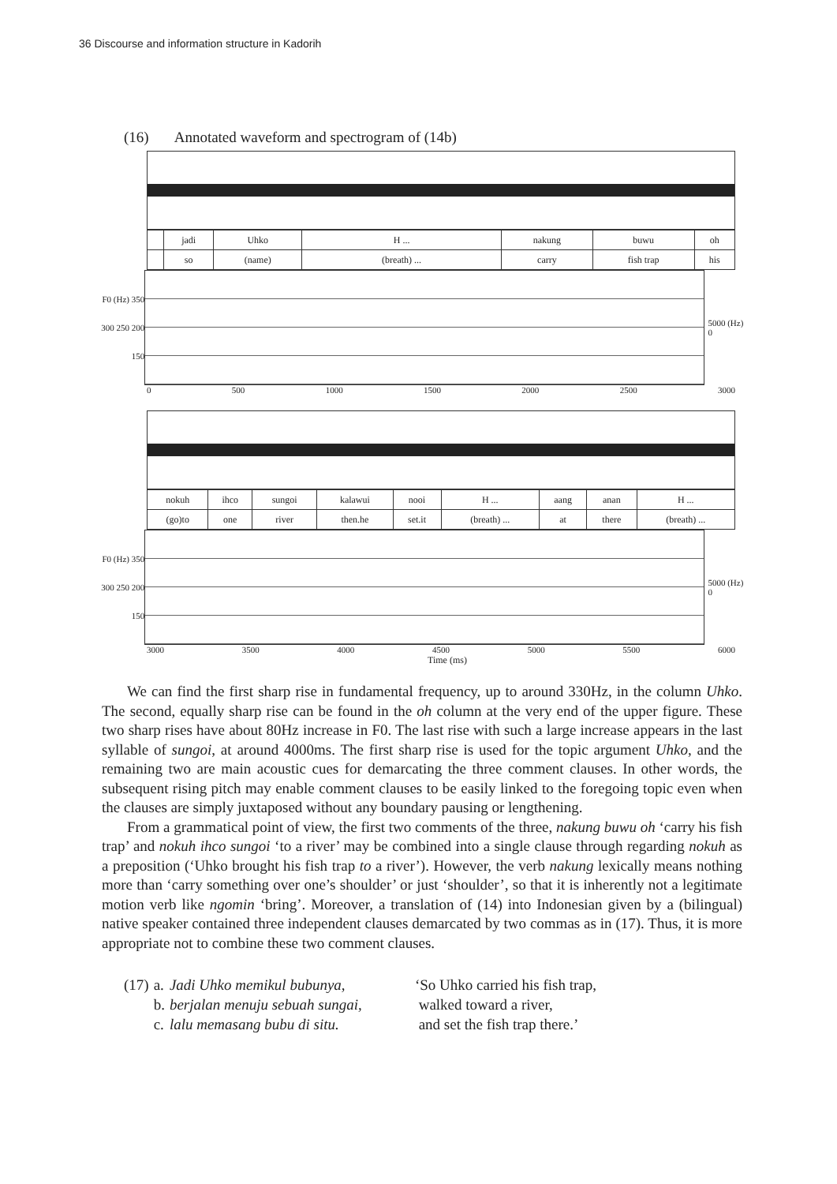36 Discourse and information structure in Kadorih
(16) Annotated waveform and spectrogram of (14b)
| | jadi | Uhko | H ... | nakung | buwu | oh |
| | so | (name) | (breath) ... | carry | fish trap | his |
F0 (Hz) 350 300 250 200 150
5000 (Hz) 0
0 500 1000 1500 2000 2500 3000
| nokuh | ihco | sungoi | kalawui | nooi | H ... | aang | anan | H ... |
| (go)to | one | river | then.he | set.it | (breath) ... | at | there | (breath) ... |
F0 (Hz) 350 300 250 200 150
5000 (Hz) 0
3000 3500 4000 4500 5000 5500 6000
Time (ms)
We can find the first sharp rise in fundamental frequency, up to around 330Hz, in the column Uhko. The second, equally sharp rise can be found in the oh column at the very end of the upper figure. These two sharp rises have about 80Hz increase in F0. The last rise with such a large increase appears in the last syllable of sungoi, at around 4000ms. The first sharp rise is used for the topic argument Uhko, and the remaining two are main acoustic cues for demarcating the three comment clauses. In other words, the subsequent rising pitch may enable comment clauses to be easily linked to the foregoing topic even when the clauses are simply juxtaposed without any boundary pausing or lengthening.
From a grammatical point of view, the first two comments of the three, nakung buwu oh ‘carry his fish trap’ and nokuh ihco sungoi ‘to a river’ may be combined into a single clause through regarding nokuh as a preposition (‘Uhko brought his fish trap to a river’). However, the verb nakung lexically means nothing more than ‘carry something over one’s shoulder’ or just ‘shoulder’, so that it is inherently not a legitimate motion verb like ngomin ‘bring’. Moreover, a translation of (14) into Indonesian given by a (bilingual) native speaker contained three independent clauses demarcated by two commas as in (17). Thus, it is more appropriate not to combine these two comment clauses.
| (17) | a. | Jadi Uhko memikul bubunya, | ‘So Uhko carried his fish trap, |
| | b. | berjalan menuju sebuah sungai, | walked toward a river, |
| | c. | lalu memasang bubu di situ. | and set the fish trap there.’ |